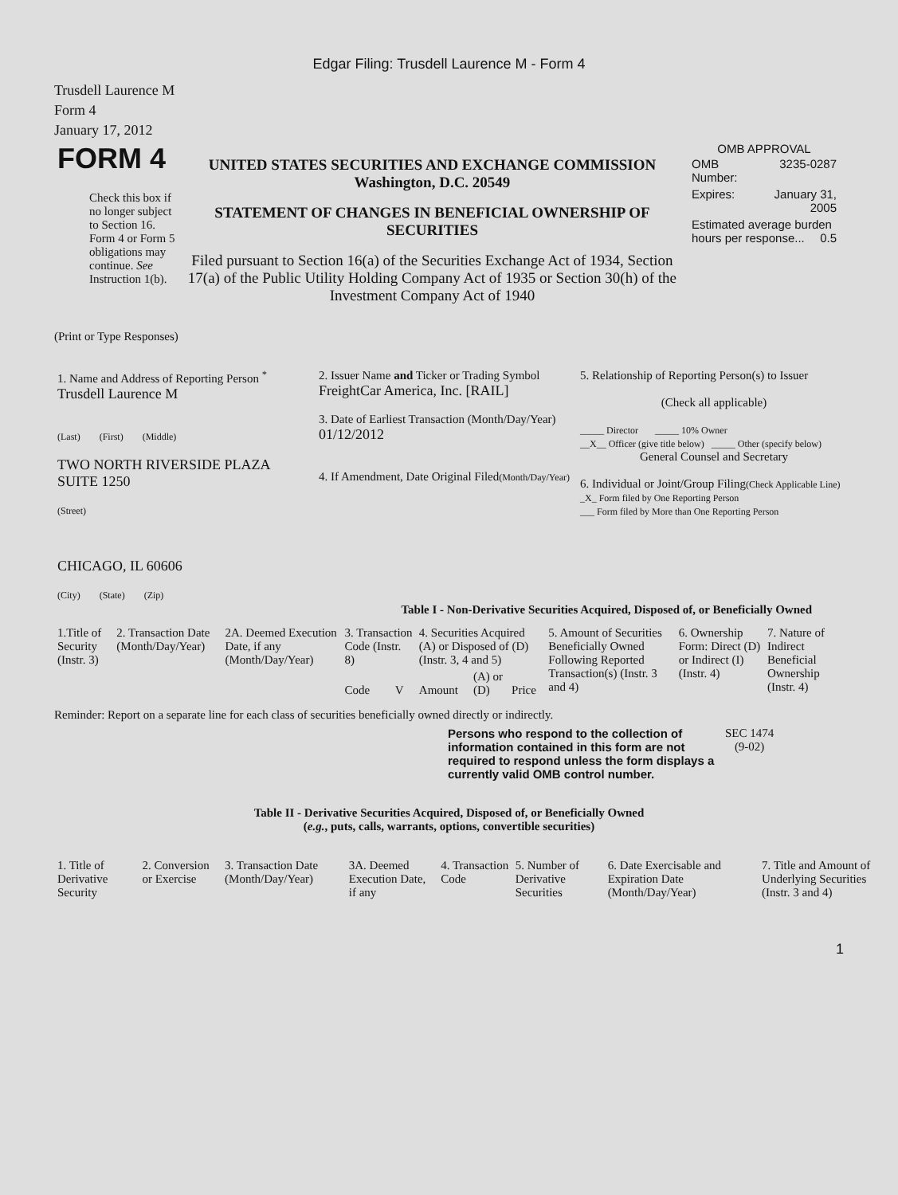Edgar Filing: Trusdell Laurence M - Form 4
Trusdell Laurence M
Form 4
January 17, 2012
| FORM 4 Check this box if no longer subject to Section 16. Form 4 or Form 5 obligations may continue. See Instruction 1(b). | UNITED STATES SECURITIES AND EXCHANGE COMMISSION Washington, D.C. 20549 STATEMENT OF CHANGES IN BENEFICIAL OWNERSHIP OF SECURITIES Filed pursuant to Section 16(a) of the Securities Exchange Act of 1934, Section 17(a) of the Public Utility Holding Company Act of 1935 or Section 30(h) of the Investment Company Act of 1940 | OMB APPROVAL / OMB Number: / 3235-0287 / / Expires: / January 31, 2005 / / Estimated average burden hours per response... 0.5 / / |
(Print or Type Responses)
| 1. Name and Address of Reporting Person <sup>*</sup> Trusdell Laurence M (Last) (First) (Middle) TWO NORTH RIVERSIDE PLAZA SUITE 1250 (Street) CHICAGO, IL 60606 (City) (State) (Zip) | 2. Issuer Name and Ticker or Trading Symbol FreightCar America, Inc. [RAIL] 3. Date of Earliest Transaction (Month/Day/Year) 01/12/2012 4. If Amendment, Date Original Filed (Month/Day/Year) | 5. Relationship of Reporting Person(s) to Issuer (Check all applicable) _____ Director _____ 10% Owner __X__ Officer (give title below) _____ Other (specify below) General Counsel and Secretary 6. Individual or Joint/Group Filing (Check Applicable Line) _X_ Form filed by One Reporting Person ___ Form filed by More than One Reporting Person |
Table I - Non-Derivative Securities Acquired, Disposed of, or Beneficially Owned
| 1.Title of Security (Instr. 3) | 2. Transaction Date (Month/Day/Year) | 2A. Deemed Execution Date, if any (Month/Day/Year) | 3. Transaction Code (Instr. 8) | | 4. Securities Acquired (A) or Disposed of (D) (Instr. 3, 4 and 5) | | | 5. Amount of Securities Beneficially Owned Following Reported Transaction(s) (Instr. 3 and 4) | 6. Ownership Form: Direct (D) or Indirect (I) (Instr. 4) | 7. Nature of Indirect Beneficial Ownership (Instr. 4) |
| --- | --- | --- | --- | --- | --- | --- | --- | --- | --- | --- |
| | | | Code | V | Amount | (A) or (D) | Price | | | |
Reminder: Report on a separate line for each class of securities beneficially owned directly or indirectly.
| Persons who respond to the collection of information contained in this form are not required to respond unless the form displays a currently valid OMB control number. | SEC 1474 (9-02) |
Table II - Derivative Securities Acquired, Disposed of, or Beneficially Owned
(e.g., puts, calls, warrants, options, convertible securities)
| 1. Title of Derivative Security | 2. Conversion or Exercise | 3. Transaction Date (Month/Day/Year) | 3A. Deemed Execution Date, if any | 4. Transaction Code | 5. Number of Derivative Securities | 6. Date Exercisable and Expiration Date (Month/Day/Year) | 7. Title and Amount of Underlying Securities (Instr. 3 and 4) |
| --- | --- | --- | --- | --- | --- | --- | --- |
1